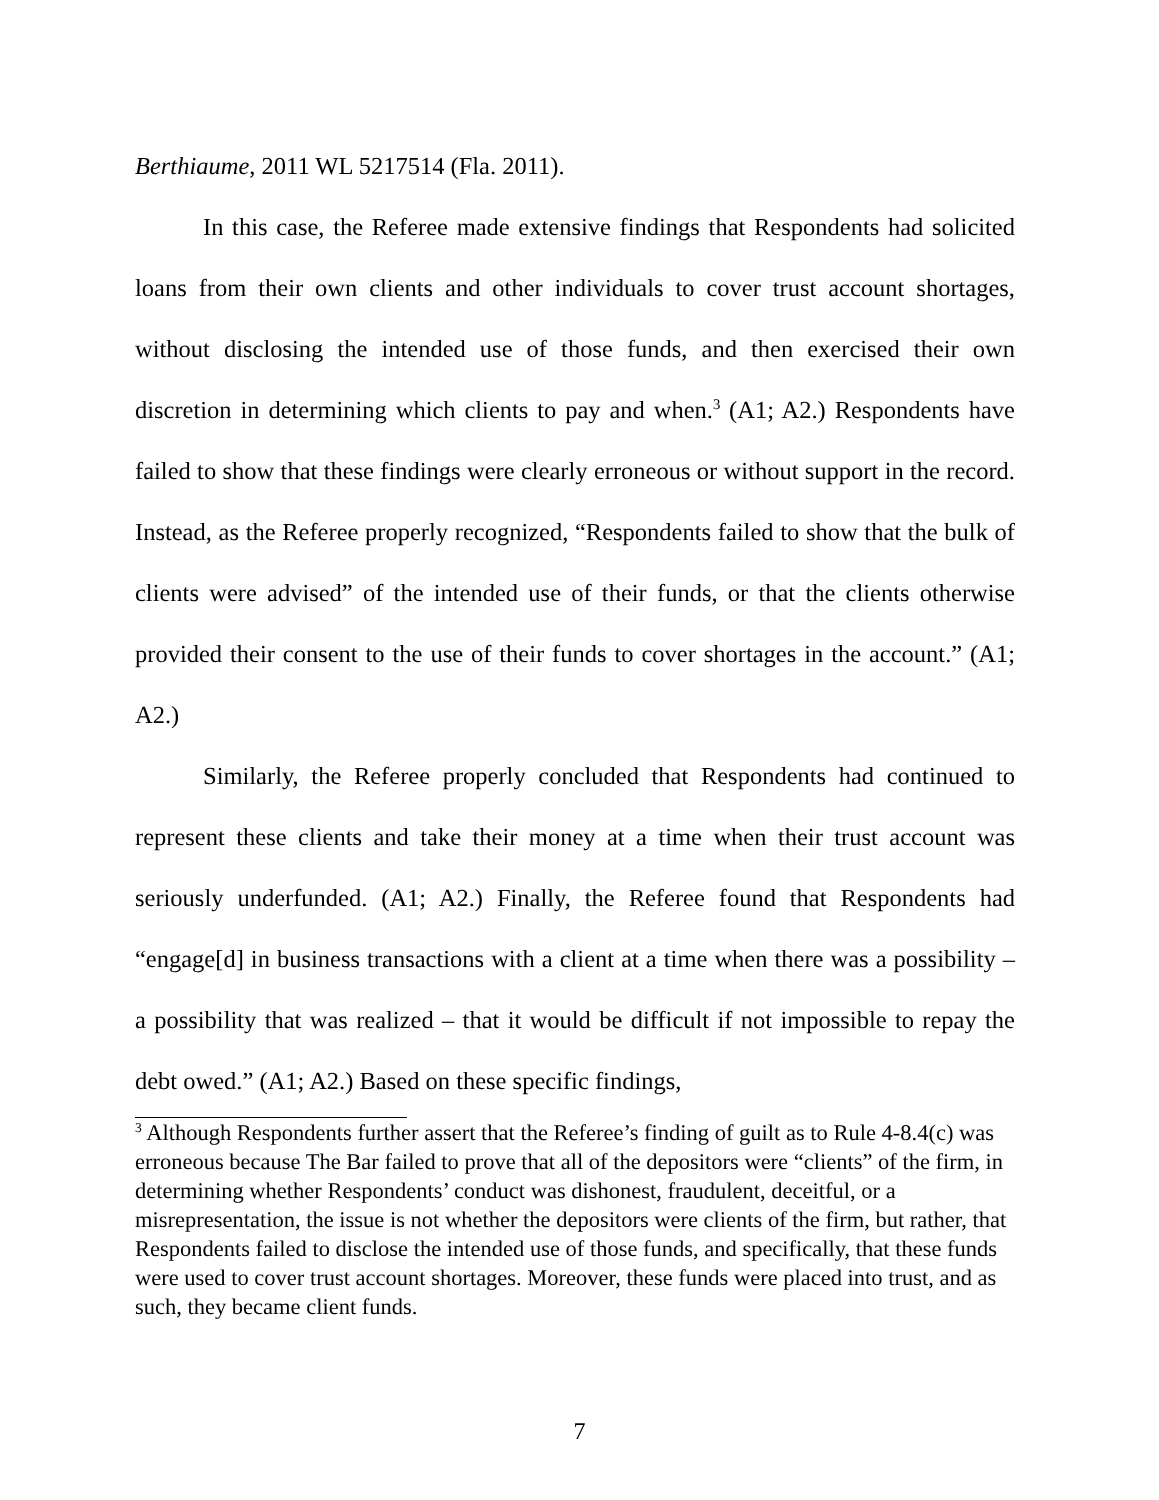Berthiaume, 2011 WL 5217514 (Fla. 2011).
In this case, the Referee made extensive findings that Respondents had solicited loans from their own clients and other individuals to cover trust account shortages, without disclosing the intended use of those funds, and then exercised their own discretion in determining which clients to pay and when.<sup>3</sup> (A1; A2.) Respondents have failed to show that these findings were clearly erroneous or without support in the record. Instead, as the Referee properly recognized, “Respondents failed to show that the bulk of clients were advised” of the intended use of their funds, or that the clients otherwise provided their consent to the use of their funds to cover shortages in the account.” (A1; A2.)
Similarly, the Referee properly concluded that Respondents had continued to represent these clients and take their money at a time when their trust account was seriously underfunded. (A1; A2.) Finally, the Referee found that Respondents had “engage[d] in business transactions with a client at a time when there was a possibility – a possibility that was realized – that it would be difficult if not impossible to repay the debt owed.” (A1; A2.) Based on these specific findings,
<sup>3</sup> Although Respondents further assert that the Referee’s finding of guilt as to Rule 4-8.4(c) was erroneous because The Bar failed to prove that all of the depositors were “clients” of the firm, in determining whether Respondents’ conduct was dishonest, fraudulent, deceitful, or a misrepresentation, the issue is not whether the depositors were clients of the firm, but rather, that Respondents failed to disclose the intended use of those funds, and specifically, that these funds were used to cover trust account shortages. Moreover, these funds were placed into trust, and as such, they became client funds.
7